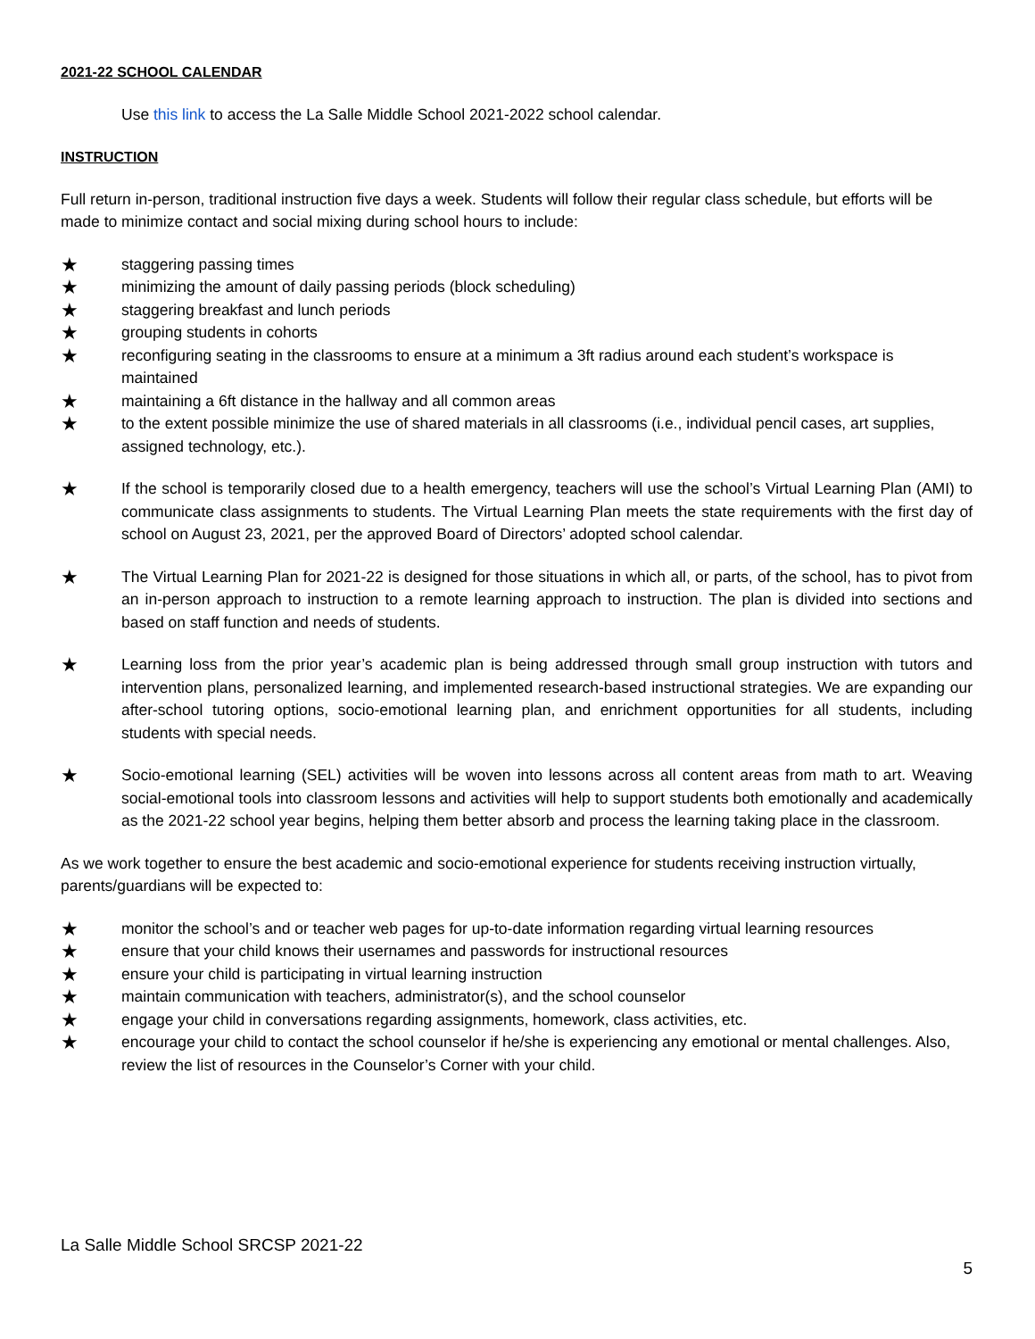2021-22 SCHOOL CALENDAR
Use this link to access the La Salle Middle School 2021-2022 school calendar.
INSTRUCTION
Full return in-person, traditional instruction five days a week. Students will follow their regular class schedule, but efforts will be made to minimize contact and social mixing during school hours to include:
★ staggering passing times
★ minimizing the amount of daily passing periods (block scheduling)
★ staggering breakfast and lunch periods
★ grouping students in cohorts
★ reconfiguring seating in the classrooms to ensure at a minimum a 3ft radius around each student’s workspace is maintained
★ maintaining a 6ft distance in the hallway and all common areas
★ to the extent possible minimize the use of shared materials in all classrooms (i.e., individual pencil cases, art supplies, assigned technology, etc.).
★ If the school is temporarily closed due to a health emergency, teachers will use the school’s Virtual Learning Plan (AMI) to communicate class assignments to students. The Virtual Learning Plan meets the state requirements with the first day of school on August 23, 2021, per the approved Board of Directors’ adopted school calendar.
★ The Virtual Learning Plan for 2021-22 is designed for those situations in which all, or parts, of the school, has to pivot from an in-person approach to instruction to a remote learning approach to instruction. The plan is divided into sections and based on staff function and needs of students.
★ Learning loss from the prior year’s academic plan is being addressed through small group instruction with tutors and intervention plans, personalized learning, and implemented research-based instructional strategies. We are expanding our after-school tutoring options, socio-emotional learning plan, and enrichment opportunities for all students, including students with special needs.
★ Socio-emotional learning (SEL) activities will be woven into lessons across all content areas from math to art. Weaving social-emotional tools into classroom lessons and activities will help to support students both emotionally and academically as the 2021-22 school year begins, helping them better absorb and process the learning taking place in the classroom.
As we work together to ensure the best academic and socio-emotional experience for students receiving instruction virtually, parents/guardians will be expected to:
★ monitor the school’s and or teacher web pages for up-to-date information regarding virtual learning resources
★ ensure that your child knows their usernames and passwords for instructional resources
★ ensure your child is participating in virtual learning instruction
★ maintain communication with teachers, administrator(s), and the school counselor
★ engage your child in conversations regarding assignments, homework, class activities, etc.
★ encourage your child to contact the school counselor if he/she is experiencing any emotional or mental challenges. Also, review the list of resources in the Counselor’s Corner with your child.
La Salle Middle School SRCSP 2021-22
5